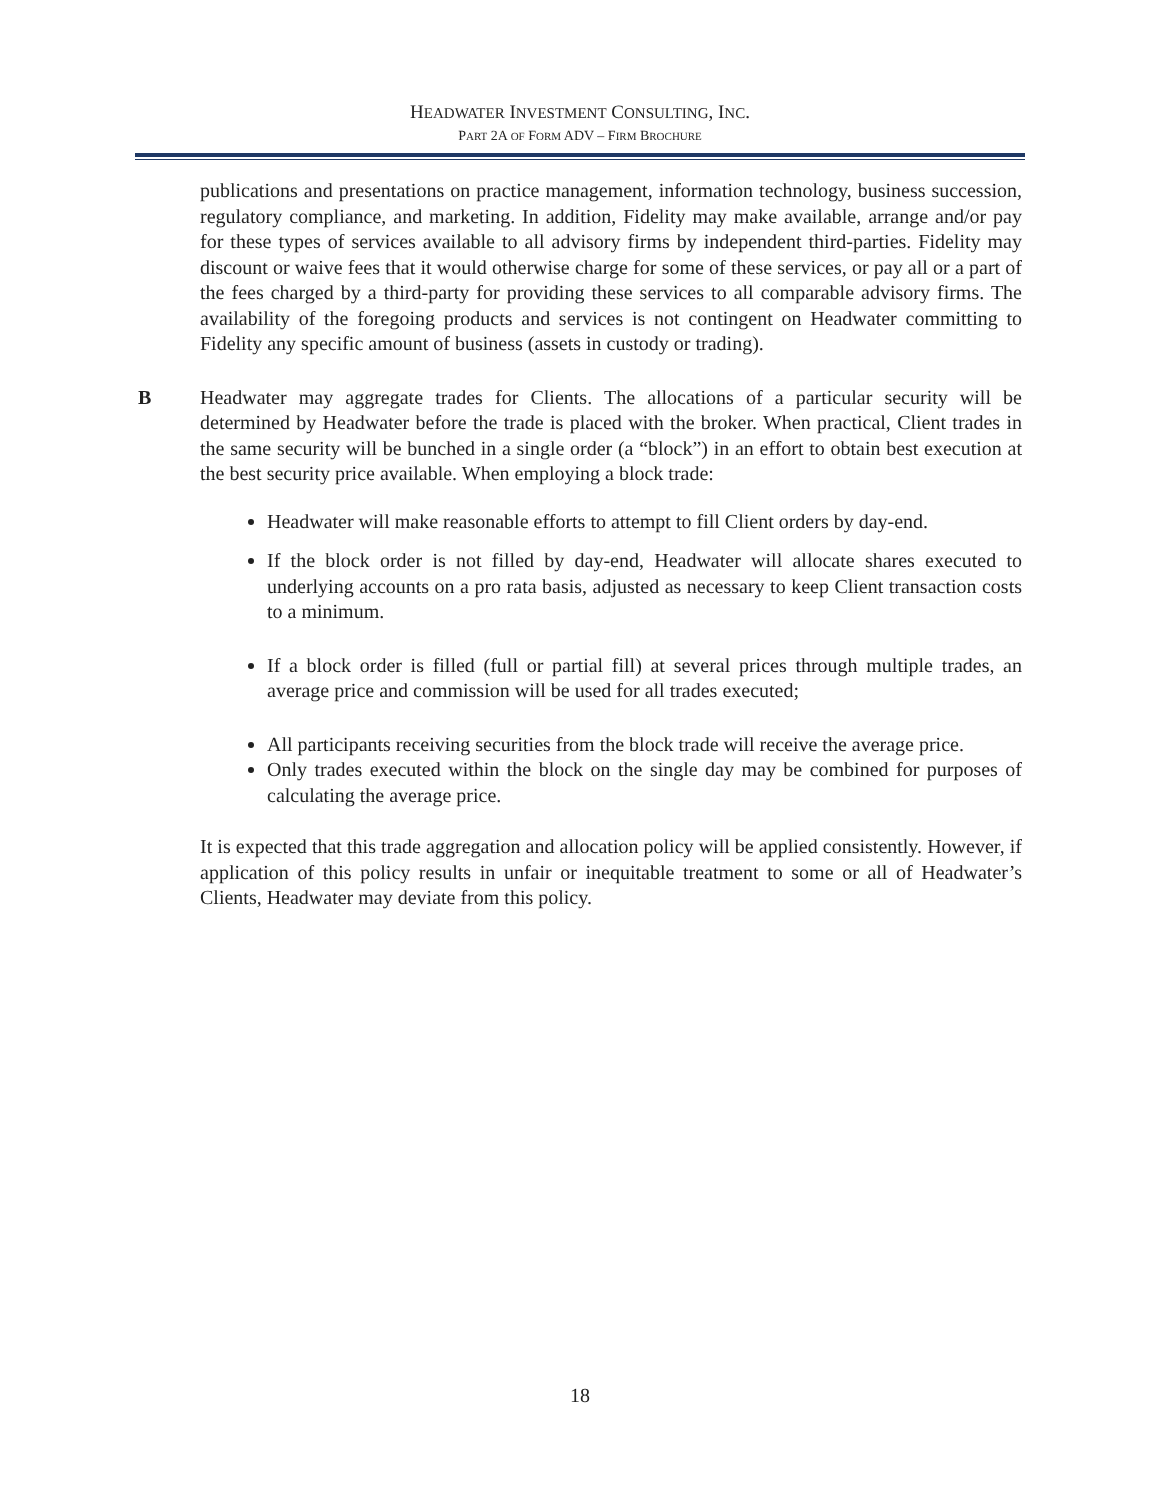HEADWATER INVESTMENT CONSULTING, INC.
PART 2A OF FORM ADV – FIRM BROCHURE
publications and presentations on practice management, information technology, business succession, regulatory compliance, and marketing. In addition, Fidelity may make available, arrange and/or pay for these types of services available to all advisory firms by independent third-parties. Fidelity may discount or waive fees that it would otherwise charge for some of these services, or pay all or a part of the fees charged by a third-party for providing these services to all comparable advisory firms. The availability of the foregoing products and services is not contingent on Headwater committing to Fidelity any specific amount of business (assets in custody or trading).
B Headwater may aggregate trades for Clients. The allocations of a particular security will be determined by Headwater before the trade is placed with the broker. When practical, Client trades in the same security will be bunched in a single order (a “block”) in an effort to obtain best execution at the best security price available. When employing a block trade:
Headwater will make reasonable efforts to attempt to fill Client orders by day-end.
If the block order is not filled by day-end, Headwater will allocate shares executed to underlying accounts on a pro rata basis, adjusted as necessary to keep Client transaction costs to a minimum.
If a block order is filled (full or partial fill) at several prices through multiple trades, an average price and commission will be used for all trades executed;
All participants receiving securities from the block trade will receive the average price.
Only trades executed within the block on the single day may be combined for purposes of calculating the average price.
It is expected that this trade aggregation and allocation policy will be applied consistently. However, if application of this policy results in unfair or inequitable treatment to some or all of Headwater’s Clients, Headwater may deviate from this policy.
18